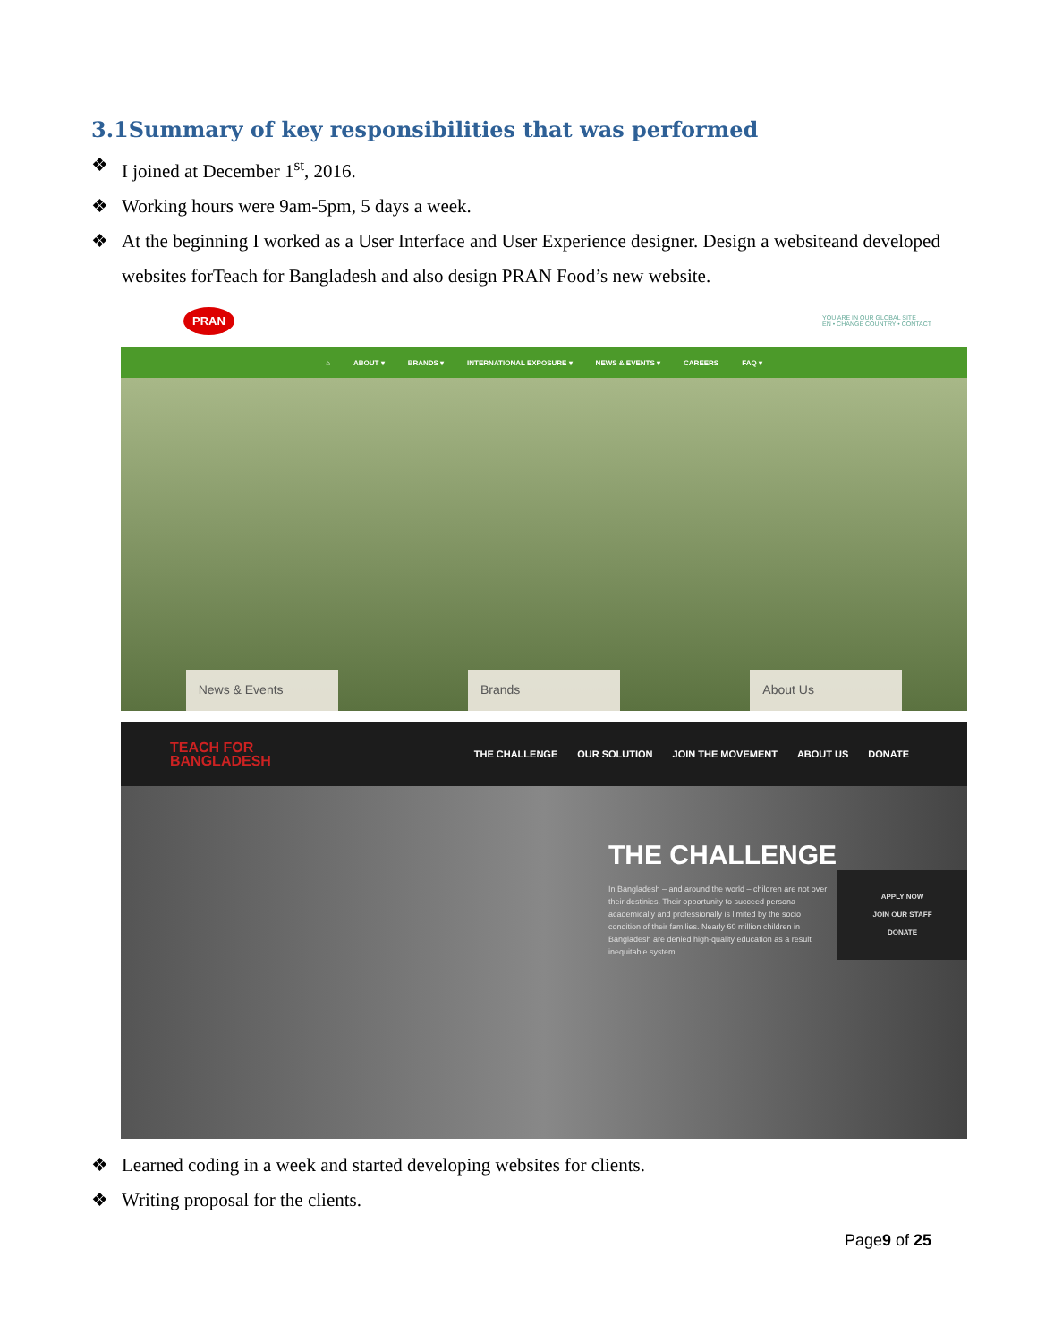3.1Summary of key responsibilities that was performed
❖ I joined at December 1<sup>st</sup>, 2016.
❖ Working hours were 9am-5pm, 5 days a week.
❖ At the beginning I worked as a User Interface and User Experience designer. Design a websiteand developed websites forTeach for Bangladesh and also design PRAN Food’s new website.
PRAN YOU ARE IN OUR GLOBAL SITE
EN • CHANGE COUNTRY • CONTACT
⌂ ABOUT ▾ BRANDS ▾ INTERNATIONAL EXPOSURE ▾ NEWS & EVENTS ▾ CAREERS FAQ ▾
News & Events
Brands
About Us
TEACH FOR
BANGLADESH THE CHALLENGE OUR SOLUTION JOIN THE MOVEMENT ABOUT US DONATE
THE CHALLENGE
In Bangladesh – and around the world – children are not over their destinies. Their opportunity to succeed persona academically and professionally is limited by the socio condition of their families. Nearly 60 million children in Bangladesh are denied high-quality education as a result inequitable system.
APPLY NOW
JOIN OUR STAFF
DONATE
❖ Learned coding in a week and started developing websites for clients.
❖ Writing proposal for the clients.
Page9 of 25